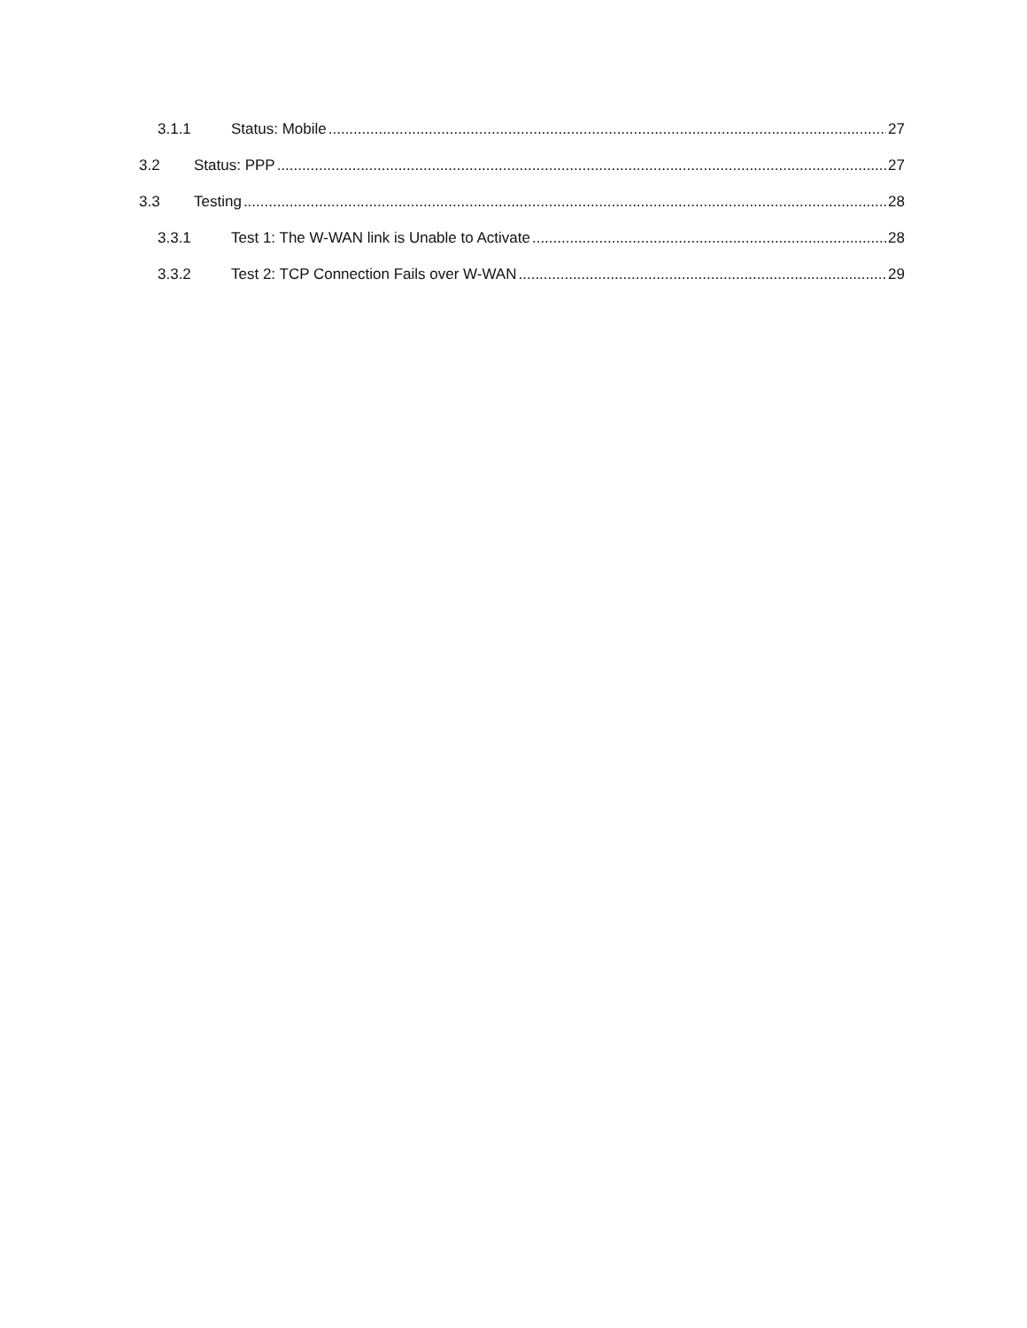3.1.1 Status: Mobile 27
3.2 Status: PPP 27
3.3 Testing 28
3.3.1 Test 1: The W-WAN link is Unable to Activate 28
3.3.2 Test 2: TCP Connection Fails over W-WAN 29